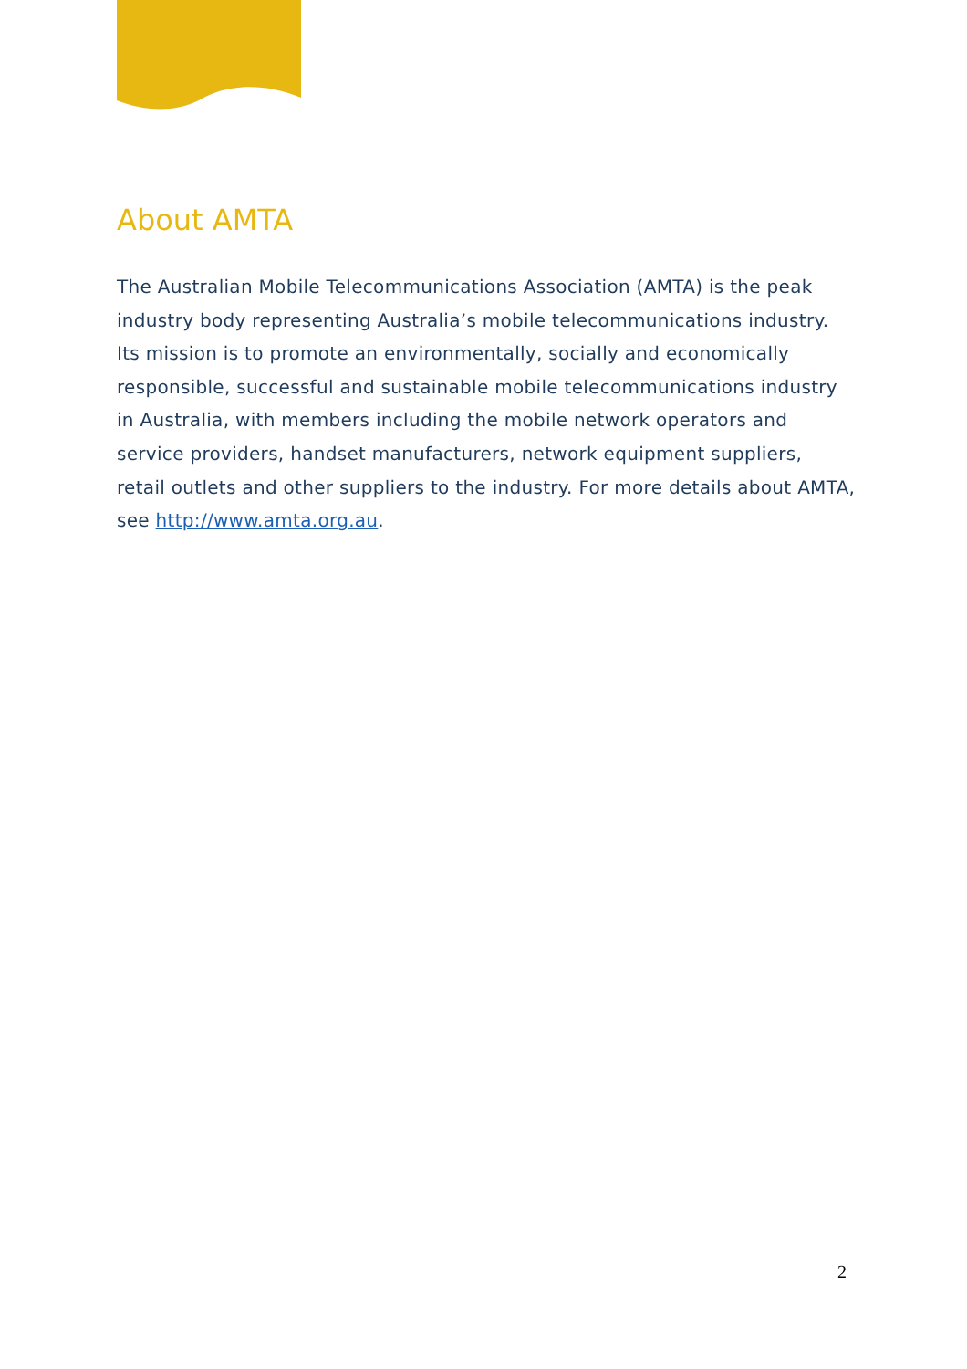About AMTA
The Australian Mobile Telecommunications Association (AMTA) is the peak industry body representing Australia’s mobile telecommunications industry. Its mission is to promote an environmentally, socially and economically responsible, successful and sustainable mobile telecommunications industry in Australia, with members including the mobile network operators and service providers, handset manufacturers, network equipment suppliers, retail outlets and other suppliers to the industry. For more details about AMTA, see http://www.amta.org.au.
2